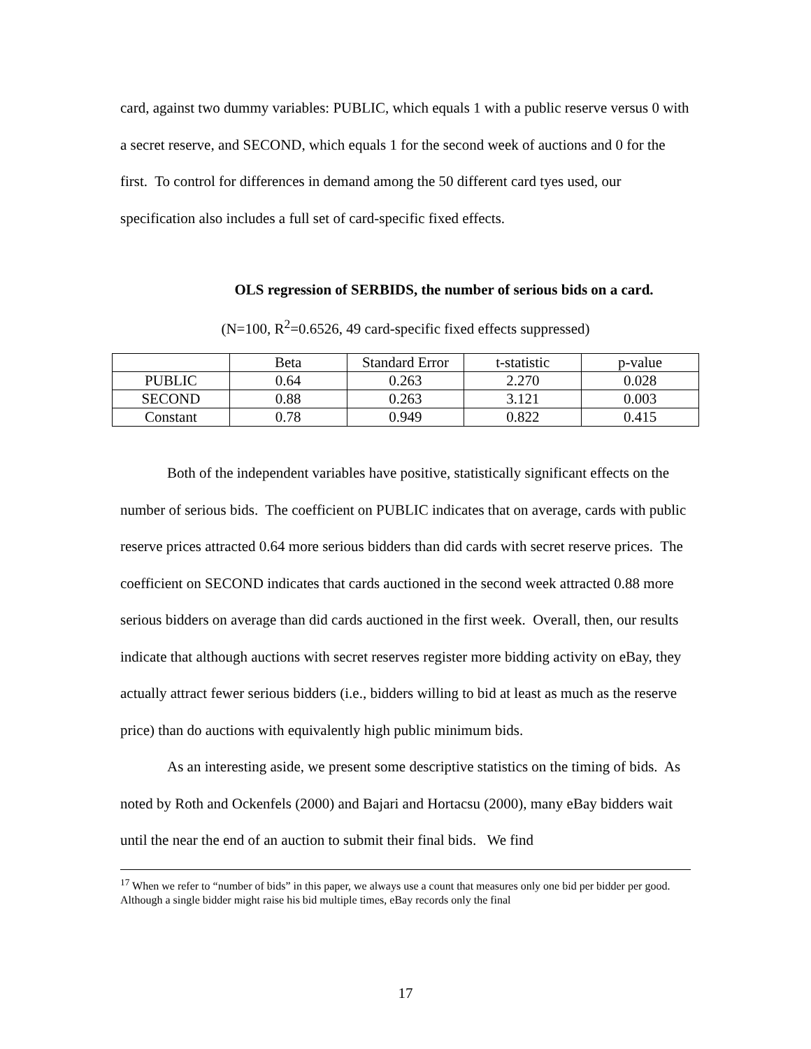card, against two dummy variables: PUBLIC, which equals 1 with a public reserve versus 0 with a secret reserve, and SECOND, which equals 1 for the second week of auctions and 0 for the first. To control for differences in demand among the 50 different card tyes used, our specification also includes a full set of card-specific fixed effects.
OLS regression of SERBIDS, the number of serious bids on a card.
(N=100, R<sup>2</sup>=0.6526, 49 card-specific fixed effects suppressed)
| | Beta | Standard Error | t-statistic | p-value |
| PUBLIC | 0.64 | 0.263 | 2.270 | 0.028 |
| SECOND | 0.88 | 0.263 | 3.121 | 0.003 |
| Constant | 0.78 | 0.949 | 0.822 | 0.415 |
Both of the independent variables have positive, statistically significant effects on the number of serious bids. The coefficient on PUBLIC indicates that on average, cards with public reserve prices attracted 0.64 more serious bidders than did cards with secret reserve prices. The coefficient on SECOND indicates that cards auctioned in the second week attracted 0.88 more serious bidders on average than did cards auctioned in the first week. Overall, then, our results indicate that although auctions with secret reserves register more bidding activity on eBay, they actually attract fewer serious bidders (i.e., bidders willing to bid at least as much as the reserve price) than do auctions with equivalently high public minimum bids.
As an interesting aside, we present some descriptive statistics on the timing of bids. As noted by Roth and Ockenfels (2000) and Bajari and Hortacsu (2000), many eBay bidders wait until the near the end of an auction to submit their final bids. We find
<sup>17</sup> When we refer to “number of bids” in this paper, we always use a count that measures only one bid per bidder per good. Although a single bidder might raise his bid multiple times, eBay records only the final
17